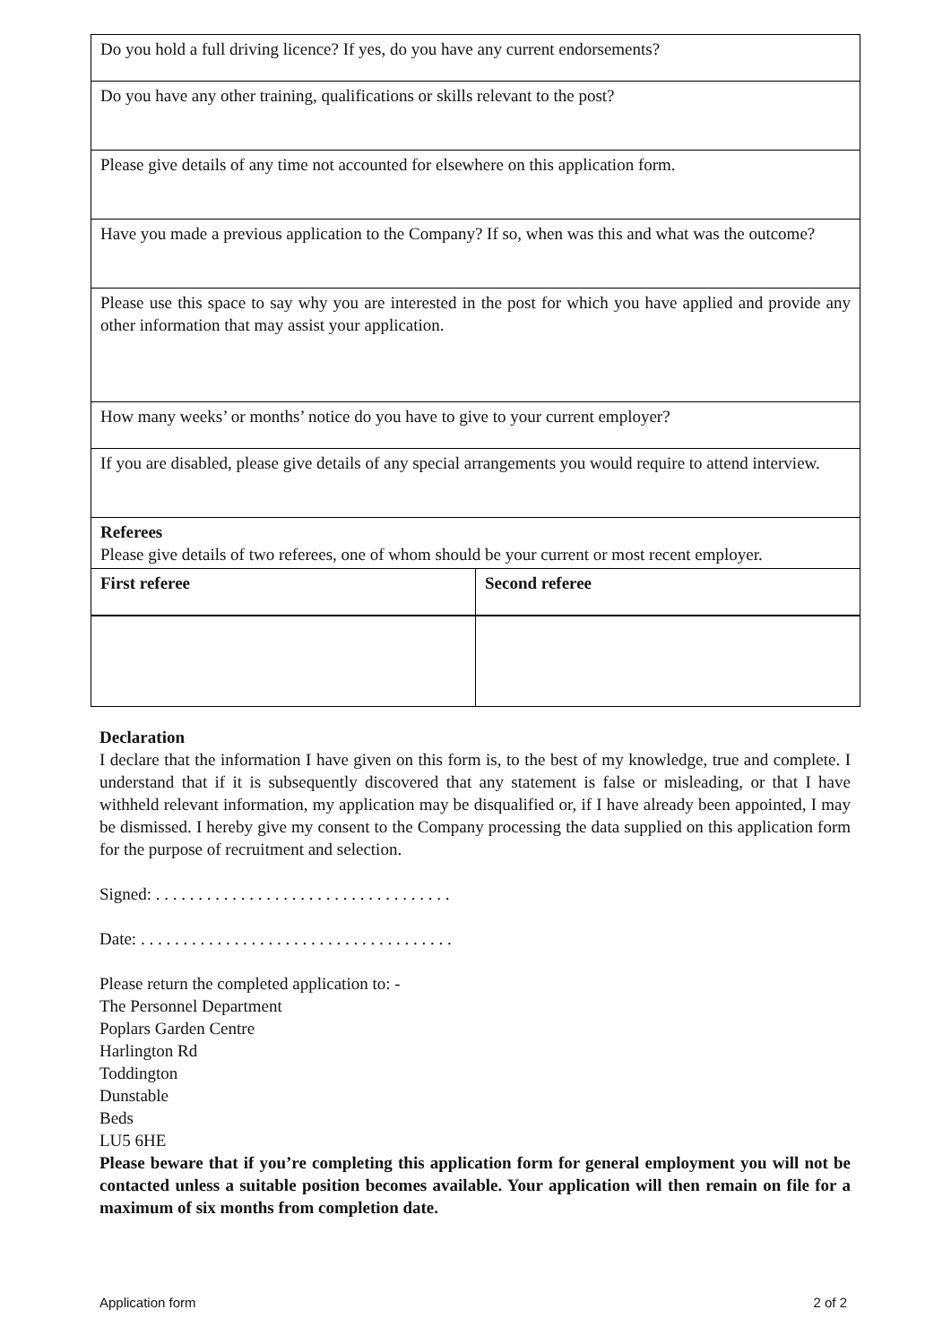| Do you hold a full driving licence? If yes, do you have any current endorsements? | |
| Do you have any other training, qualifications or skills relevant to the post? | |
| Please give details of any time not accounted for elsewhere on this application form. | |
| Have you made a previous application to the Company? If so, when was this and what was the outcome? | |
| Please use this space to say why you are interested in the post for which you have applied and provide any other information that may assist your application. | |
| How many weeks’ or months’ notice do you have to give to your current employer? | |
| If you are disabled, please give details of any special arrangements you would require to attend interview. | |
| Referees Please give details of two referees, one of whom should be your current or most recent employer. | |
| First referee | Second referee |
Declaration
I declare that the information I have given on this form is, to the best of my knowledge, true and complete. I understand that if it is subsequently discovered that any statement is false or misleading, or that I have withheld relevant information, my application may be disqualified or, if I have already been appointed, I may be dismissed. I hereby give my consent to the Company processing the data supplied on this application form for the purpose of recruitment and selection.
Signed: . . . . . . . . . . . . . . . . . . . . . . . . . . . . . . . . . . .
Date: . . . . . . . . . . . . . . . . . . . . . . . . . . . . . . . . . . . . .
Please return the completed application to: -
The Personnel Department
Poplars Garden Centre
Harlington Rd
Toddington
Dunstable
Beds
LU5 6HE
Please beware that if you’re completing this application form for general employment you will not be contacted unless a suitable position becomes available. Your application will then remain on file for a maximum of six months from completion date.
Application form 2 of 2